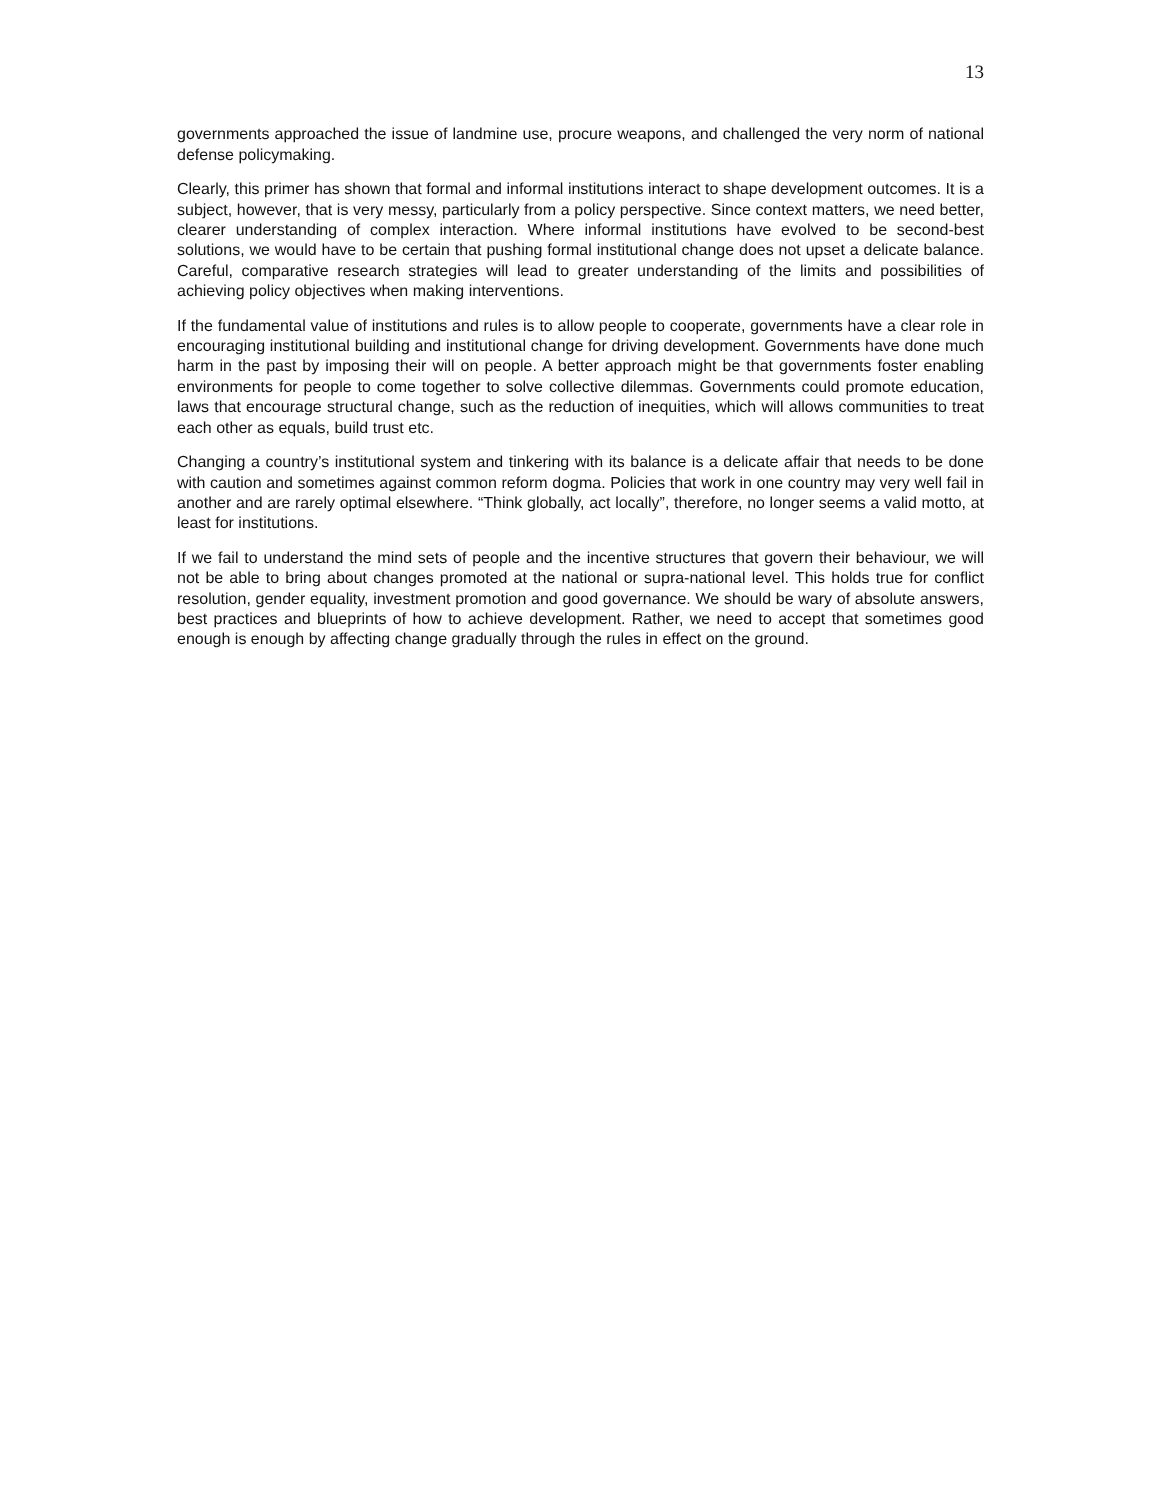13
governments approached the issue of landmine use, procure weapons, and challenged the very norm of national defense policymaking.
Clearly, this primer has shown that formal and informal institutions interact to shape development outcomes. It is a subject, however, that is very messy, particularly from a policy perspective. Since context matters, we need better, clearer understanding of complex interaction. Where informal institutions have evolved to be second-best solutions, we would have to be certain that pushing formal institutional change does not upset a delicate balance. Careful, comparative research strategies will lead to greater understanding of the limits and possibilities of achieving policy objectives when making interventions.
If the fundamental value of institutions and rules is to allow people to cooperate, governments have a clear role in encouraging institutional building and institutional change for driving development. Governments have done much harm in the past by imposing their will on people. A better approach might be that governments foster enabling environments for people to come together to solve collective dilemmas. Governments could promote education, laws that encourage structural change, such as the reduction of inequities, which will allows communities to treat each other as equals, build trust etc.
Changing a country’s institutional system and tinkering with its balance is a delicate affair that needs to be done with caution and sometimes against common reform dogma. Policies that work in one country may very well fail in another and are rarely optimal elsewhere. “Think globally, act locally”, therefore, no longer seems a valid motto, at least for institutions.
If we fail to understand the mind sets of people and the incentive structures that govern their behaviour, we will not be able to bring about changes promoted at the national or supra-national level. This holds true for conflict resolution, gender equality, investment promotion and good governance. We should be wary of absolute answers, best practices and blueprints of how to achieve development. Rather, we need to accept that sometimes good enough is enough by affecting change gradually through the rules in effect on the ground.